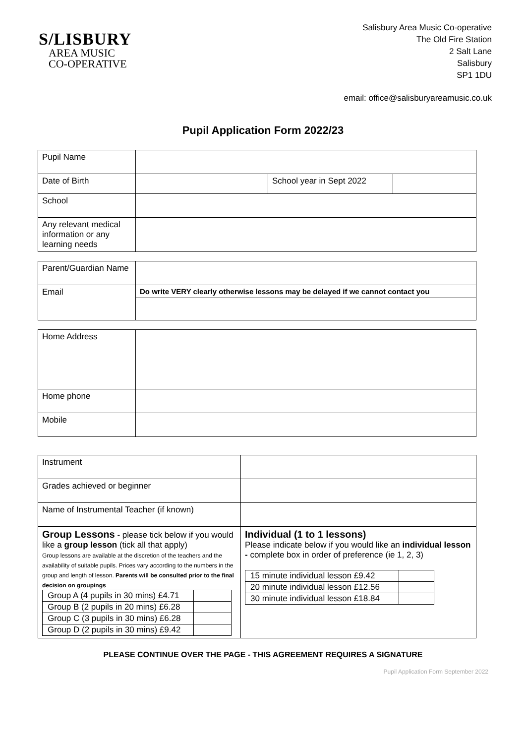S/LISBURY
AREA MUSIC
CO-OPERATIVE
Salisbury Area Music Co-operative
The Old Fire Station
2 Salt Lane
Salisbury
SP1 1DU
email: office@salisburyareamusic.co.uk
Pupil Application Form 2022/23
| Pupil Name | | | |
| Date of Birth | | School year in Sept 2022 | |
| School | | | |
| Any relevant medical information or any learning needs | | | |
| Parent/Guardian Name | |
| Email | Do write VERY clearly otherwise lessons may be delayed if we cannot contact you |
| Home Address | |
| Home phone | |
| Mobile | |
| Instrument | |
| Grades achieved or beginner | |
| Name of Instrumental Teacher (if known) | |
| Group Lessons - please tick below if you would like a group lesson (tick all that apply) Group lessons are available at the discretion of the teachers and the availability of suitable pupils. Prices vary according to the numbers in the group and length of lesson. Parents will be consulted prior to the final decision on groupings / Group A (4 pupils in 30 mins) £4.71 / / / Group B (2 pupils in 20 mins) £6.28 / / / Group C (3 pupils in 30 mins) £6.28 / / / Group D (2 pupils in 30 mins) £9.42 / / | Individual (1 to 1 lessons) Please indicate below if you would like an individual lesson - complete box in order of preference (ie 1, 2, 3) / 15 minute individual lesson £9.42 / / / 20 minute individual lesson £12.56 / / / 30 minute individual lesson £18.84 / / |
PLEASE CONTINUE OVER THE PAGE - THIS AGREEMENT REQUIRES A SIGNATURE
Pupil Application Form September 2022